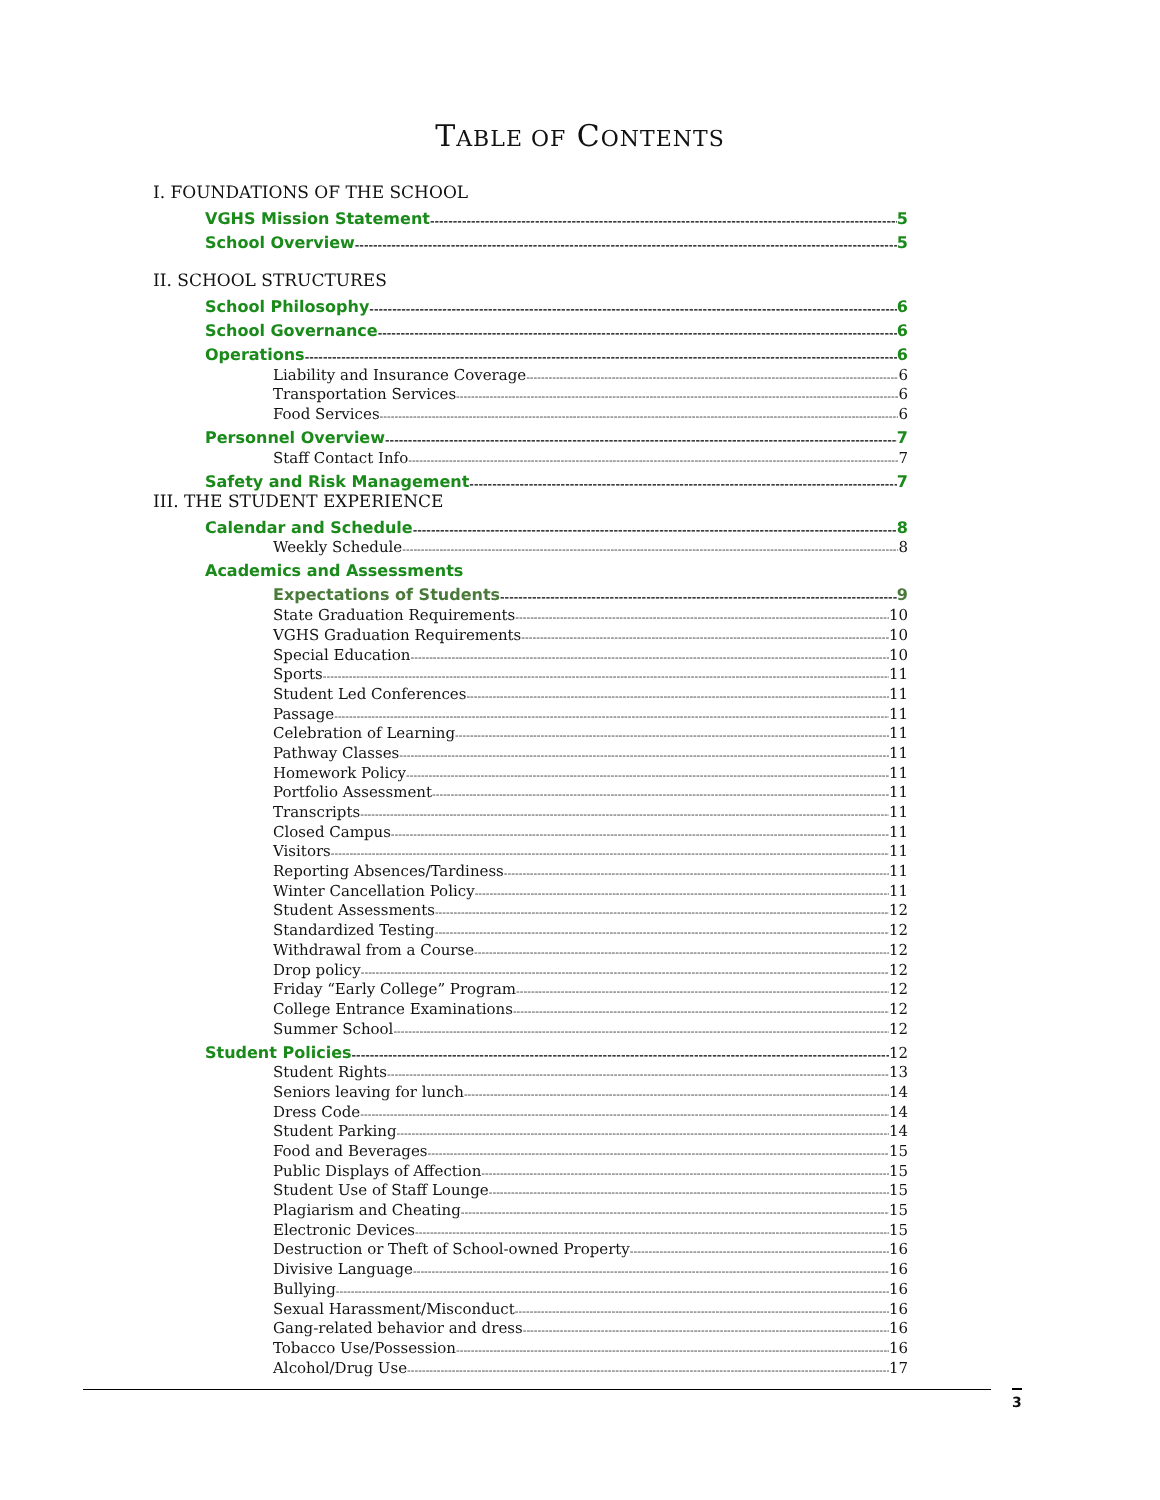TABLE OF CONTENTS
I. FOUNDATIONS OF THE SCHOOL
VGHS Mission Statement 5
School Overview 5
II. SCHOOL STRUCTURES
School Philosophy 6
School Governance 6
Operations 6
Liability and Insurance Coverage 6
Transportation Services 6
Food Services 6
Personnel Overview 7
Staff Contact Info 7
Safety and Risk Management 7
III. THE STUDENT EXPERIENCE
Calendar and Schedule 8
Weekly Schedule 8
Academics and Assessments
Expectations of Students 9
State Graduation Requirements 10
VGHS Graduation Requirements 10
Special Education 10
Sports 11
Student Led Conferences 11
Passage 11
Celebration of Learning 11
Pathway Classes 11
Homework Policy 11
Portfolio Assessment 11
Transcripts 11
Closed Campus 11
Visitors 11
Reporting Absences/Tardiness 11
Winter Cancellation Policy 11
Student Assessments 12
Standardized Testing 12
Withdrawal from a Course 12
Drop policy 12
Friday “Early College” Program 12
College Entrance Examinations 12
Summer School 12
Student Policies 12
Student Rights 13
Seniors leaving for lunch 14
Dress Code 14
Student Parking 14
Food and Beverages 15
Public Displays of Affection 15
Student Use of Staff Lounge 15
Plagiarism and Cheating 15
Electronic Devices 15
Destruction or Theft of School-owned Property 16
Divisive Language 16
Bullying 16
Sexual Harassment/Misconduct 16
Gang-related behavior and dress 16
Tobacco Use/Possession 16
Alcohol/Drug Use 17
3